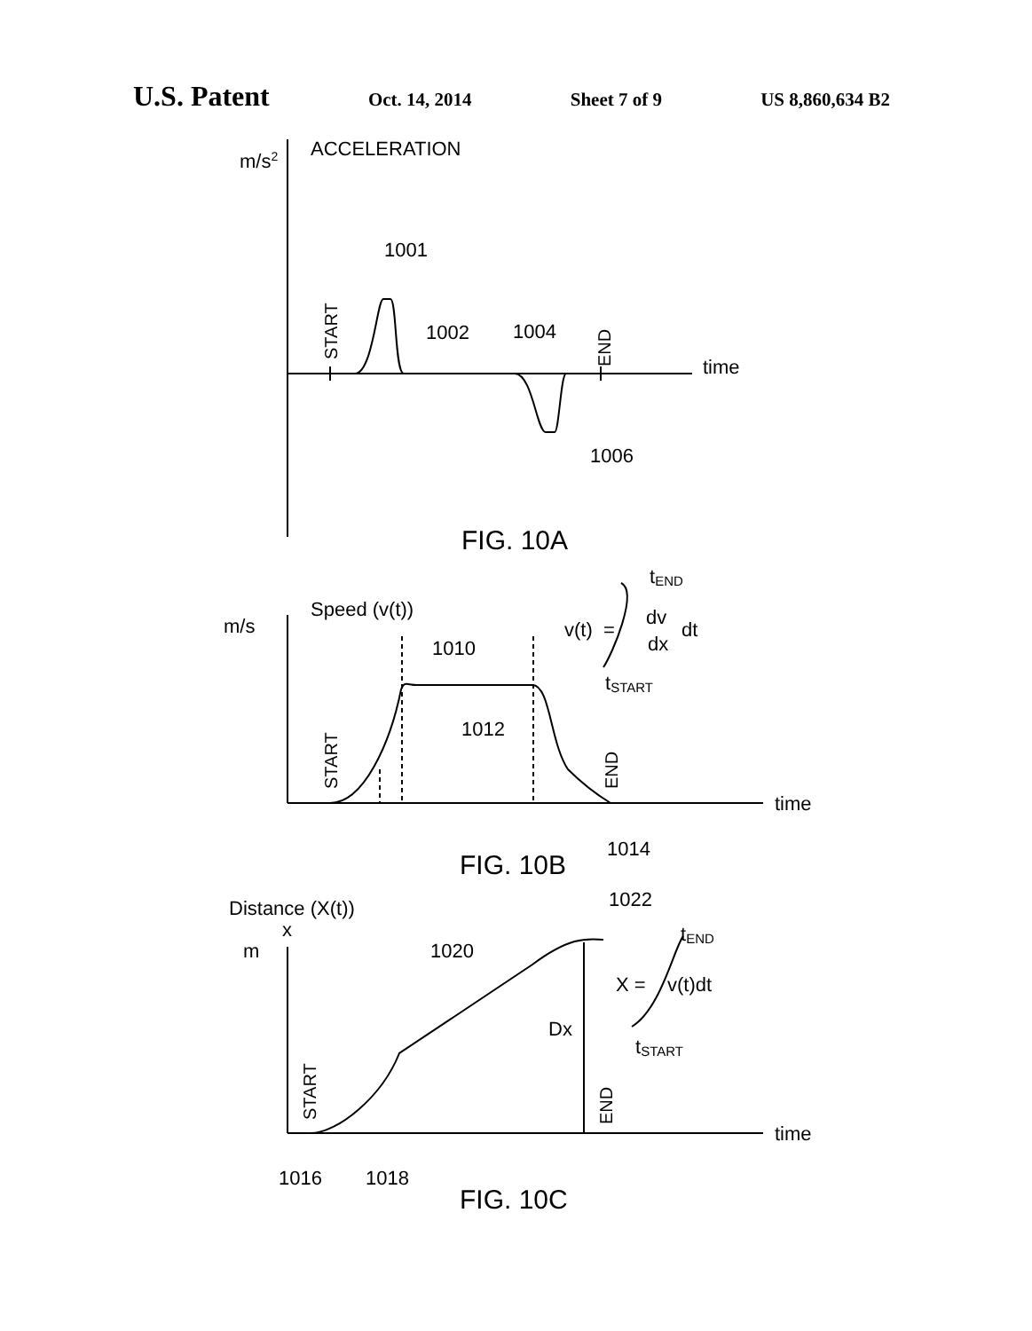U.S. Patent Oct. 14, 2014 Sheet 7 of 9 US 8,860,634 B2
ACCELERATION
m/s2
1001
1002
1004
time
1006
FIG. 10A
Speed (v(t))
m/s
v(t)
=
tEND
dv
dx
dt
tSTART
1010
1012
time
1014
FIG. 10B
Distance (X(t))
x
m
1022
1020
tEND
X =
v(t)dt
Dx
tSTART
time
1016
1018
FIG. 10C
START
END
START
END
START
END